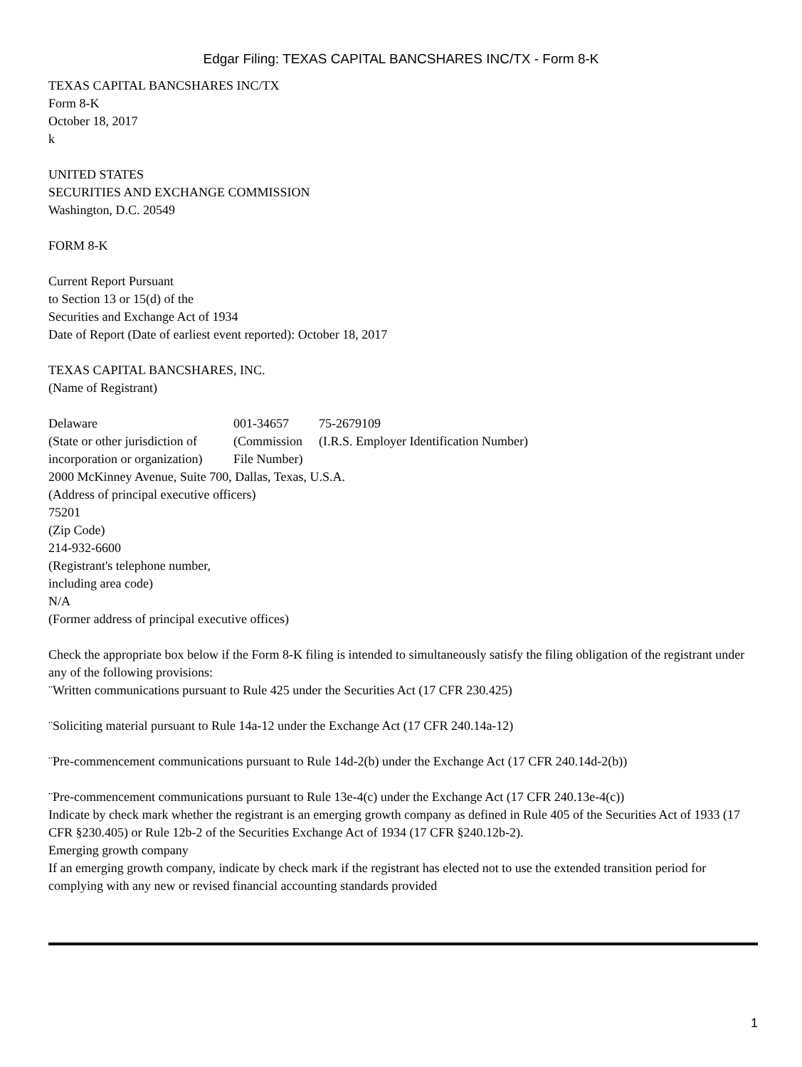Edgar Filing: TEXAS CAPITAL BANCSHARES INC/TX - Form 8-K
TEXAS CAPITAL BANCSHARES INC/TX
Form 8-K
October 18, 2017
k
UNITED STATES
SECURITIES AND EXCHANGE COMMISSION
Washington, D.C. 20549
FORM 8-K
Current Report Pursuant
to Section 13 or 15(d) of the
Securities and Exchange Act of 1934
Date of Report (Date of earliest event reported): October 18, 2017
TEXAS CAPITAL BANCSHARES, INC.
(Name of Registrant)
| Delaware | 001-34657 | 75-2679109 |
| (State or other jurisdiction of incorporation or organization) | (Commission File Number) | (I.R.S. Employer Identification Number) |
2000 McKinney Avenue, Suite 700, Dallas, Texas, U.S.A.
(Address of principal executive officers)
75201
(Zip Code)
214-932-6600
(Registrant's telephone number,
including area code)
N/A
(Former address of principal executive offices)
Check the appropriate box below if the Form 8-K filing is intended to simultaneously satisfy the filing obligation of the registrant under any of the following provisions:
¨Written communications pursuant to Rule 425 under the Securities Act (17 CFR 230.425)
¨Soliciting material pursuant to Rule 14a-12 under the Exchange Act (17 CFR 240.14a-12)
¨Pre-commencement communications pursuant to Rule 14d-2(b) under the Exchange Act (17 CFR 240.14d-2(b))
¨Pre-commencement communications pursuant to Rule 13e-4(c) under the Exchange Act (17 CFR 240.13e-4(c))
Indicate by check mark whether the registrant is an emerging growth company as defined in Rule 405 of the Securities Act of 1933 (17 CFR §230.405) or Rule 12b-2 of the Securities Exchange Act of 1934 (17 CFR §240.12b-2).
Emerging growth company
If an emerging growth company, indicate by check mark if the registrant has elected not to use the extended transition period for complying with any new or revised financial accounting standards provided
1